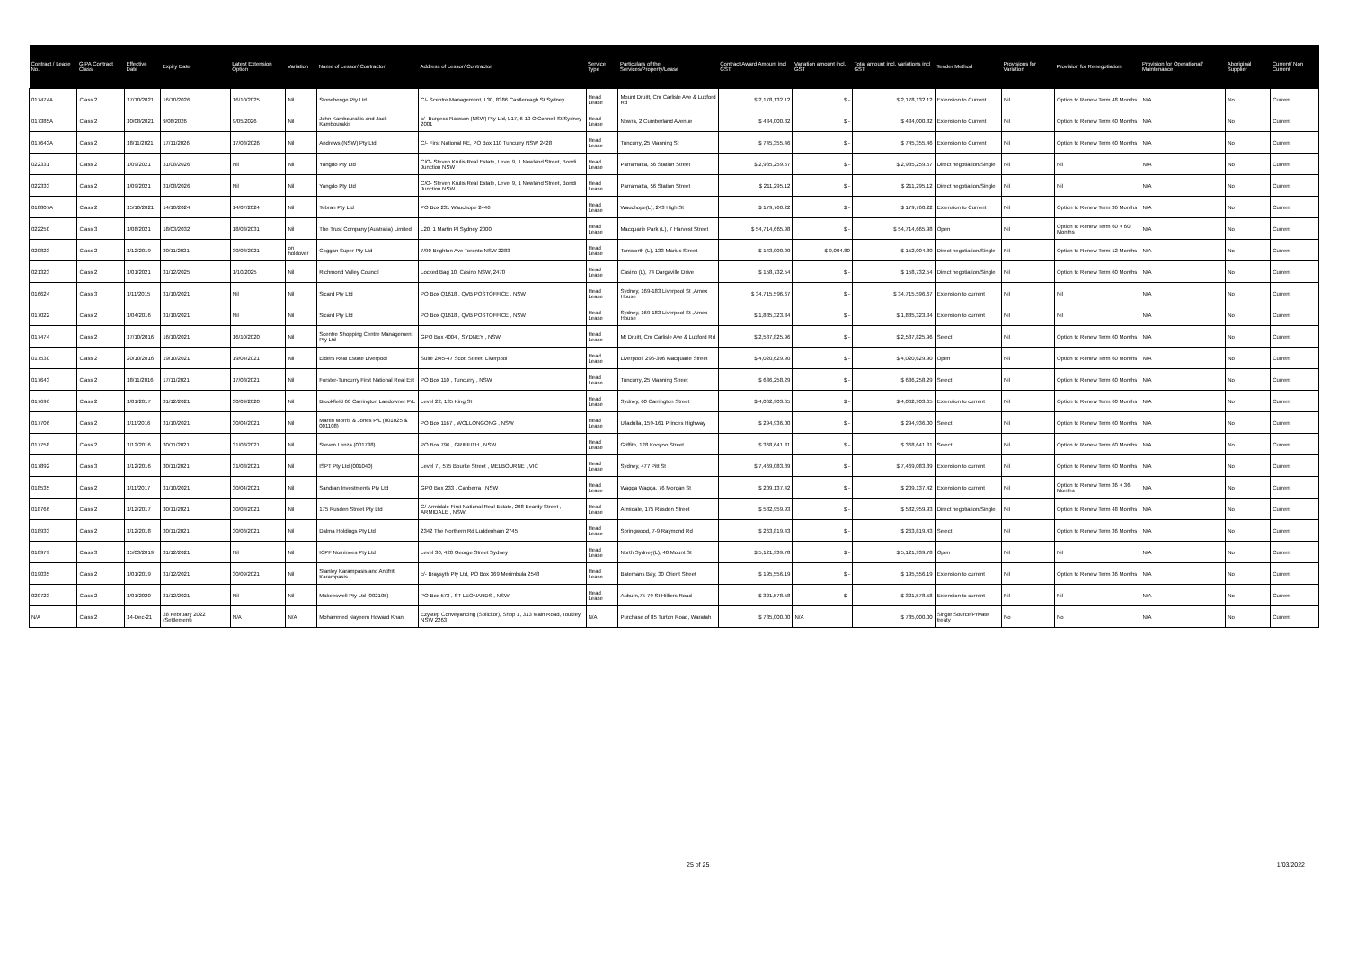| Contract / Lease No. | GIPA Contract Class | Effective Date | Expiry Date | Latest Extension Option | Variation | Name of Lessor/ Contractor | Address of Lessor/ Contractor | Service Type | Particulars of the Services/Property/Lease | Contract Award Amount incl GST | Variation amount incl. GST | Total amount incl. variations incl GST | Tender Method | Provisions for Variation | Provision for Renegotiation | Provision for Operational/ Maintenance | Aboriginal Supplier | Current/ Non Current |
| --- | --- | --- | --- | --- | --- | --- | --- | --- | --- | --- | --- | --- | --- | --- | --- | --- | --- | --- |
| 017474A | Class 2 | 17/10/2021 | 16/10/2026 | 16/10/2025 | Nil | Stonehenge Pty Ltd | C/- Scentre Management, L30, 8386 Castlereagh St Sydney | Head Lease | Mount Druitt, Cnr Carlisle Ave & Luxford Rd | $ 2,178,132.12 | $ - | $ 2,178,132.12 | Extension to Current | Nil | Option to Renew Term 48 Months | N/A | No | Current |
| 017385A | Class 2 | 10/08/2021 | 9/08/2026 | 9/05/2026 | Nil | John Kambourakis and Jack Kambourakis | c/- Burgess Rawson (NSW) Pty Ltd, L17, 6-10 O'Connell St Sydney 2001 | Head Lease | Nowra, 2 Cumberland Avenue | $ 434,000.82 | $ - | $ 434,000.82 | Extension to Current | Nil | Option to Renew Term 60 Months | N/A | No | Current |
| 017643A | Class 2 | 18/11/2021 | 17/11/2026 | 17/08/2026 | Nil | Andrews (NSW) Pty Ltd | C/- First National RE, PO Box 110 Tuncurry NSW 2428 | Head Lease | Tuncurry, 25 Manning St | $ 745,355.46 | $ - | $ 745,355.46 | Extension to Current | Nil | Option to Renew Term 60 Months | N/A | No | Current |
| 022331 | Class 2 | 1/09/2021 | 31/08/2026 | Nil | Nil | Yangdo Pty Ltd | C/O- Steven Krulis Real Estate, Level 9, 1 Newland Street, Bondi Junction NSW | Head Lease | Parramatta, 56 Station Street | $ 2,985,259.57 | $ - | $ 2,985,259.57 | Direct negotiation/Single | Nil | Nil | N/A | No | Current |
| 022333 | Class 2 | 1/09/2021 | 31/08/2026 | Nil | Nil | Yangdo Pty Ltd | C/O- Steven Krulis Real Estate, Level 9, 1 Newland Street, Bondi Junction NSW | Head Lease | Parramatta, 56 Station Street | $ 211,295.12 | $ - | $ 211,295.12 | Direct negotiation/Single | Nil | Nil | N/A | No | Current |
| 018807A | Class 2 | 15/10/2021 | 14/10/2024 | 14/07/2024 | Nil | Tebran Pty Ltd | PO Box 231 Wauchope 2446 | Head Lease | Wauchope(L), 243 High St | $ 179,760.22 | $ - | $ 179,760.22 | Extension to Current | Nil | Option to Renew Term 36 Months | N/A | No | Current |
| 022250 | Class 3 | 1/08/2021 | 18/03/2032 | 18/03/2031 | Nil | The Trust Company (Australia) Limited | L20, 1 Martin Pl Sydney 2000 | Head Lease | Macquarie Park (L), 7 Harvest Street | $ 54,714,665.98 | $ - | $ 54,714,665.98 | Open | Nil | Option to Renew Term 60 + 60 Months | N/A | No | Current |
| 020823 | Class 2 | 1/12/2019 | 30/11/2021 | 30/08/2021 | on holdover | Coggan Super Pty Ltd | 7/90 Brighton Ave Toronto NSW 2283 | Head Lease | Tamworth (L), 133 Marius Street | $ 143,000.00 | $ 9,004.80 | $ 152,004.80 | Direct negotiation/Single | Nil | Option to Renew Term 12 Months | N/A | No | Current |
| 021323 | Class 2 | 1/01/2021 | 31/12/2025 | 1/10/2025 | Nil | Richmond Valley Council | Locked Bag 10, Casino NSW, 2470 | Head Lease | Casino (L), 74 Dargaville Drive | $ 158,732.54 | $ - | $ 158,732.54 | Direct negotiation/Single | Nil | Option to Renew Term 60 Months | N/A | No | Current |
| 016624 | Class 3 | 1/11/2015 | 31/10/2021 | Nil | Nil | Sicard Pty Ltd | PO Box Q1618 , QVB POSTOFFICE , NSW | Head Lease | Sydney, 169-183 Liverpool St ,Amex House | $ 34,715,596.67 | $ - | $ 34,715,596.67 | Extension to current | Nil | Nil | N/A | No | Current |
| 017022 | Class 2 | 1/04/2016 | 31/10/2021 | Nil | Nil | Sicard Pty Ltd | PO Box Q1618 , QVB POSTOFFICE , NSW | Head Lease | Sydney, 169-183 Liverpool St ,Amex House | $ 1,885,323.34 | $ - | $ 1,885,323.34 | Extension to current | Nil | Nil | N/A | No | Current |
| 017474 | Class 2 | 17/10/2016 | 16/10/2021 | 16/10/2020 | Nil | Scentre Shopping Centre Management Pty Ltd | GPO Box 4004 , SYDNEY , NSW | Head Lease | Mt Druitt, Cnr Carlisle Ave & Luxford Rd | $ 2,587,825.96 | $ - | $ 2,587,825.96 | Select | Nil | Option to Renew Term 60 Months | N/A | No | Current |
| 017530 | Class 2 | 20/10/2016 | 19/10/2021 | 19/04/2021 | Nil | Elders Real Estate Liverpool | Suite 2/45-47 Scott Street, Liverpool | Head Lease | Liverpool, 296-306 Macquarie Street | $ 4,020,629.90 | $ - | $ 4,020,629.90 | Open | Nil | Option to Renew Term 60 Months | N/A | No | Current |
| 017643 | Class 2 | 18/11/2016 | 17/11/2021 | 17/08/2021 | Nil | Forster-Tuncurry First National Real Est | PO Box 110 , Tuncurry , NSW | Head Lease | Tuncurry, 25 Manning Street | $ 636,258.29 | $ - | $ 636,258.29 | Select | Nil | Option to Renew Term 60 Months | N/A | No | Current |
| 017696 | Class 2 | 1/01/2017 | 31/12/2021 | 30/09/2020 | Nil | Brookfield 60 Carrington Landowner P/L | Level 22, 135 King St | Head Lease | Sydney, 60 Carrington Street | $ 4,062,903.65 | $ - | $ 4,062,903.65 | Extension to current | Nil | Option to Renew Term 60 Months | N/A | No | Current |
| 017706 | Class 2 | 1/11/2016 | 31/10/2021 | 30/04/2021 | Nil | Martin Morris & Jones P/L (001025 & 001108) | PO Box 1167 , WOLLONGONG , NSW | Head Lease | Ulladulla, 159-161 Princes Highway | $ 294,936.00 | $ - | $ 294,936.00 | Select | Nil | Option to Renew Term 60 Months | N/A | No | Current |
| 017758 | Class 2 | 1/12/2016 | 30/11/2021 | 31/08/2021 | Nil | Steven Lenza (001738) | PO Box 796 , GRIFFITH , NSW | Head Lease | Griffith, 128 Kooyoo Street | $ 368,641.31 | $ - | $ 368,641.31 | Select | Nil | Option to Renew Term 60 Months | N/A | No | Current |
| 017892 | Class 3 | 1/12/2016 | 30/11/2021 | 31/03/2021 | Nil | ISPT Pty Ltd (001040) | Level 7 , 575 Bourke Street , MELBOURNE , VIC | Head Lease | Sydney, 477 Pitt St | $ 7,469,083.89 | $ - | $ 7,469,083.89 | Extension to current | Nil | Option to Renew Term 60 Months | N/A | No | Current |
| 018535 | Class 2 | 1/11/2017 | 31/10/2021 | 30/04/2021 | Nil | Sandran Investments Pty Ltd | GPO Box 233 , Canberra , NSW | Head Lease | Wagga Wagga, 76 Morgan St | $ 209,137.42 | $ - | $ 209,137.42 | Extension to current | Nil | Option to Renew Term 36 + 36 Months | N/A | No | Current |
| 018766 | Class 2 | 1/12/2017 | 30/11/2021 | 30/08/2021 | Nil | 175 Rusden Street Pty Ltd | C/-Armidale First National Real Estate, 208 Beardy Street , ARMIDALE , NSW | Head Lease | Armidale, 175 Rusden Street | $ 582,959.93 | $ - | $ 582,959.93 | Direct negotiation/Single | Nil | Option to Renew Term 48 Months | N/A | No | Current |
| 018933 | Class 2 | 1/12/2018 | 30/11/2021 | 30/08/2021 | Nil | Dalma Holdings Pty Ltd | 2342 The Northern Rd Luddenham 2745 | Head Lease | Springwood, 7-9 Raymond Rd | $ 263,819.43 | $ - | $ 263,819.43 | Select | Nil | Option to Renew Term 36 Months | N/A | No | Current |
| 018979 | Class 3 | 15/03/2019 | 31/12/2021 | Nil | Nil | ICPF Nominees Pty Ltd | Level 30, 420 George Street Sydney | Head Lease | North Sydney(L), 40 Mount St | $ 5,121,939.78 | $ - | $ 5,121,939.78 | Open | Nil | Nil | N/A | No | Current |
| 019035 | Class 2 | 1/01/2019 | 31/12/2021 | 30/09/2021 | Nil | Stanley Karampasis and Antifriti Karampasis | c/- Braysyth Pty Ltd, PO Box 369 Merimbula 2548 | Head Lease | Batemans Bay, 30 Orient Street | $ 195,556.19 | $ - | $ 195,556.19 | Extension to current | Nil | Option to Renew Term 36 Months | N/A | No | Current |
| 020723 | Class 2 | 1/01/2020 | 31/12/2021 | Nil | Nil | Makeeswell Pty Ltd (002105) | PO Box 573 , ST LEONARDS , NSW | Head Lease | Auburn,75-79 St Hilliers Road | $ 321,578.58 | $ - | $ 321,578.58 | Extension to current | Nil | Nil | N/A | No | Current |
| N/A | Class 2 | 14-Dec-21 | 28 February 2022 (Settlement) | N/A | N/A | Mohammed Nayeem Howard Khan | Ezystep Conveyancing (Solicitor), Shop 1, 313 Main Road, Toukley NSW 2263 | N/A | Purchase of 85 Turton Road, Waratah | $ 785,000.00 | N/A | $ 785,000.00 | Single Source/Private treaty | No | No | N/A | No | Current |
25 of 25 1/03/2022